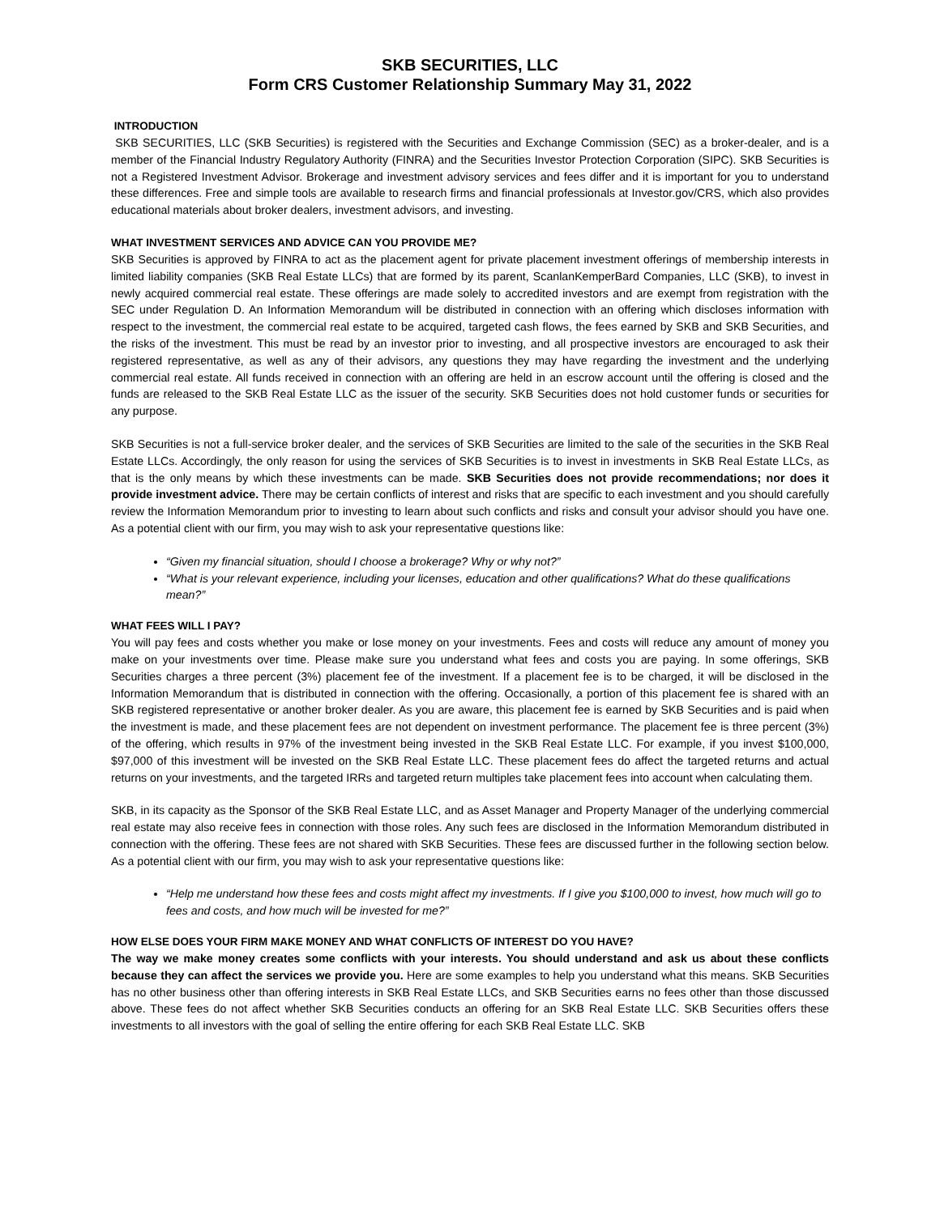SKB SECURITIES, LLC
Form CRS Customer Relationship Summary May 31, 2022
INTRODUCTION
SKB SECURITIES, LLC (SKB Securities) is registered with the Securities and Exchange Commission (SEC) as a broker-dealer, and is a member of the Financial Industry Regulatory Authority (FINRA) and the Securities Investor Protection Corporation (SIPC). SKB Securities is not a Registered Investment Advisor. Brokerage and investment advisory services and fees differ and it is important for you to understand these differences. Free and simple tools are available to research firms and financial professionals at Investor.gov/CRS, which also provides educational materials about broker dealers, investment advisors, and investing.
WHAT INVESTMENT SERVICES AND ADVICE CAN YOU PROVIDE ME?
SKB Securities is approved by FINRA to act as the placement agent for private placement investment offerings of membership interests in limited liability companies (SKB Real Estate LLCs) that are formed by its parent, ScanlanKemperBard Companies, LLC (SKB), to invest in newly acquired commercial real estate. These offerings are made solely to accredited investors and are exempt from registration with the SEC under Regulation D. An Information Memorandum will be distributed in connection with an offering which discloses information with respect to the investment, the commercial real estate to be acquired, targeted cash flows, the fees earned by SKB and SKB Securities, and the risks of the investment. This must be read by an investor prior to investing, and all prospective investors are encouraged to ask their registered representative, as well as any of their advisors, any questions they may have regarding the investment and the underlying commercial real estate. All funds received in connection with an offering are held in an escrow account until the offering is closed and the funds are released to the SKB Real Estate LLC as the issuer of the security. SKB Securities does not hold customer funds or securities for any purpose.
SKB Securities is not a full-service broker dealer, and the services of SKB Securities are limited to the sale of the securities in the SKB Real Estate LLCs. Accordingly, the only reason for using the services of SKB Securities is to invest in investments in SKB Real Estate LLCs, as that is the only means by which these investments can be made. SKB Securities does not provide recommendations; nor does it provide investment advice. There may be certain conflicts of interest and risks that are specific to each investment and you should carefully review the Information Memorandum prior to investing to learn about such conflicts and risks and consult your advisor should you have one. As a potential client with our firm, you may wish to ask your representative questions like:
“Given my financial situation, should I choose a brokerage? Why or why not?”
“What is your relevant experience, including your licenses, education and other qualifications? What do these qualifications mean?”
WHAT FEES WILL I PAY?
You will pay fees and costs whether you make or lose money on your investments. Fees and costs will reduce any amount of money you make on your investments over time. Please make sure you understand what fees and costs you are paying. In some offerings, SKB Securities charges a three percent (3%) placement fee of the investment. If a placement fee is to be charged, it will be disclosed in the Information Memorandum that is distributed in connection with the offering. Occasionally, a portion of this placement fee is shared with an SKB registered representative or another broker dealer. As you are aware, this placement fee is earned by SKB Securities and is paid when the investment is made, and these placement fees are not dependent on investment performance. The placement fee is three percent (3%) of the offering, which results in 97% of the investment being invested in the SKB Real Estate LLC. For example, if you invest $100,000, $97,000 of this investment will be invested on the SKB Real Estate LLC. These placement fees do affect the targeted returns and actual returns on your investments, and the targeted IRRs and targeted return multiples take placement fees into account when calculating them.
SKB, in its capacity as the Sponsor of the SKB Real Estate LLC, and as Asset Manager and Property Manager of the underlying commercial real estate may also receive fees in connection with those roles. Any such fees are disclosed in the Information Memorandum distributed in connection with the offering. These fees are not shared with SKB Securities. These fees are discussed further in the following section below. As a potential client with our firm, you may wish to ask your representative questions like:
“Help me understand how these fees and costs might affect my investments. If I give you $100,000 to invest, how much will go to fees and costs, and how much will be invested for me?”
HOW ELSE DOES YOUR FIRM MAKE MONEY AND WHAT CONFLICTS OF INTEREST DO YOU HAVE?
The way we make money creates some conflicts with your interests. You should understand and ask us about these conflicts because they can affect the services we provide you. Here are some examples to help you understand what this means. SKB Securities has no other business other than offering interests in SKB Real Estate LLCs, and SKB Securities earns no fees other than those discussed above. These fees do not affect whether SKB Securities conducts an offering for an SKB Real Estate LLC. SKB Securities offers these investments to all investors with the goal of selling the entire offering for each SKB Real Estate LLC. SKB